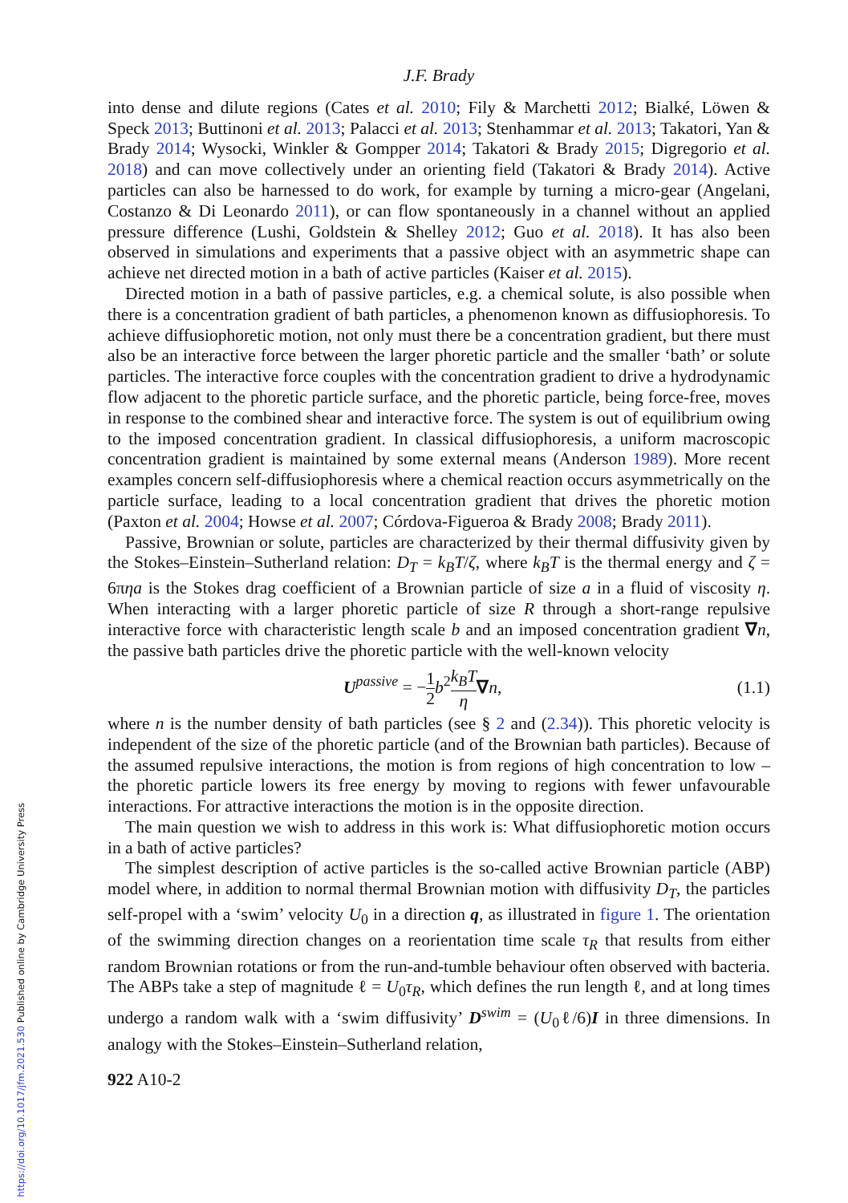https://doi.org/10.1017/jfm.2021.530 Published online by Cambridge University Press
J.F. Brady
into dense and dilute regions (Cates et al. 2010; Fily & Marchetti 2012; Bialké, Löwen & Speck 2013; Buttinoni et al. 2013; Palacci et al. 2013; Stenhammar et al. 2013; Takatori, Yan & Brady 2014; Wysocki, Winkler & Gompper 2014; Takatori & Brady 2015; Digregorio et al. 2018) and can move collectively under an orienting field (Takatori & Brady 2014). Active particles can also be harnessed to do work, for example by turning a micro-gear (Angelani, Costanzo & Di Leonardo 2011), or can flow spontaneously in a channel without an applied pressure difference (Lushi, Goldstein & Shelley 2012; Guo et al. 2018). It has also been observed in simulations and experiments that a passive object with an asymmetric shape can achieve net directed motion in a bath of active particles (Kaiser et al. 2015).
Directed motion in a bath of passive particles, e.g. a chemical solute, is also possible when there is a concentration gradient of bath particles, a phenomenon known as diffusiophoresis. To achieve diffusiophoretic motion, not only must there be a concentration gradient, but there must also be an interactive force between the larger phoretic particle and the smaller ‘bath’ or solute particles. The interactive force couples with the concentration gradient to drive a hydrodynamic flow adjacent to the phoretic particle surface, and the phoretic particle, being force-free, moves in response to the combined shear and interactive force. The system is out of equilibrium owing to the imposed concentration gradient. In classical diffusiophoresis, a uniform macroscopic concentration gradient is maintained by some external means (Anderson 1989). More recent examples concern self-diffusiophoresis where a chemical reaction occurs asymmetrically on the particle surface, leading to a local concentration gradient that drives the phoretic motion (Paxton et al. 2004; Howse et al. 2007; Córdova-Figueroa & Brady 2008; Brady 2011).
Passive, Brownian or solute, particles are characterized by their thermal diffusivity given by the Stokes–Einstein–Sutherland relation: D<sub>T</sub> = k<sub>B</sub>T/ζ, where k<sub>B</sub>T is the thermal energy and ζ = 6πηa is the Stokes drag coefficient of a Brownian particle of size a in a fluid of viscosity η. When interacting with a larger phoretic particle of size R through a short-range repulsive interactive force with characteristic length scale b and an imposed concentration gradient ∇n, the passive bath particles drive the phoretic particle with the well-known velocity
U<sup>passive</sup> = −1 2 b<sup>2</sup>k<sub>B</sub>T η∇n, (1.1)
where n is the number density of bath particles (see § 2 and (2.34)). This phoretic velocity is independent of the size of the phoretic particle (and of the Brownian bath particles). Because of the assumed repulsive interactions, the motion is from regions of high concentration to low – the phoretic particle lowers its free energy by moving to regions with fewer unfavourable interactions. For attractive interactions the motion is in the opposite direction.
The main question we wish to address in this work is: What diffusiophoretic motion occurs in a bath of active particles?
The simplest description of active particles is the so-called active Brownian particle (ABP) model where, in addition to normal thermal Brownian motion with diffusivity D<sub>T</sub>, the particles self-propel with a ‘swim’ velocity U<sub>0</sub> in a direction q, as illustrated in figure 1. The orientation of the swimming direction changes on a reorientation time scale τ<sub>R</sub> that results from either random Brownian rotations or from the run-and-tumble behaviour often observed with bacteria. The ABPs take a step of magnitude ℓ = U<sub>0</sub>τ<sub>R</sub>, which defines the run length ℓ, and at long times undergo a random walk with a ‘swim diffusivity’ D<sup>swim</sup> = (U<sub>0</sub>ℓ/6)I in three dimensions. In analogy with the Stokes–Einstein–Sutherland relation,
922 A10-2